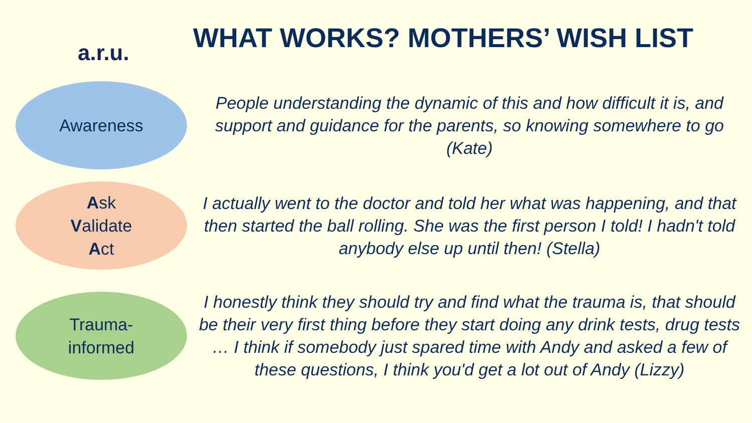a.r.u.
WHAT WORKS? MOTHERS’ WISH LIST
Awareness
People understanding the dynamic of this and how difficult it is, and support and guidance for the parents, so knowing somewhere to go (Kate)
Ask
Validate
Act
I actually went to the doctor and told her what was happening, and that then started the ball rolling. She was the first person I told! I hadn't told anybody else up until then! (Stella)
Trauma-
informed
I honestly think they should try and find what the trauma is, that should be their very first thing before they start doing any drink tests, drug tests … I think if somebody just spared time with Andy and asked a few of these questions, I think you'd get a lot out of Andy (Lizzy)